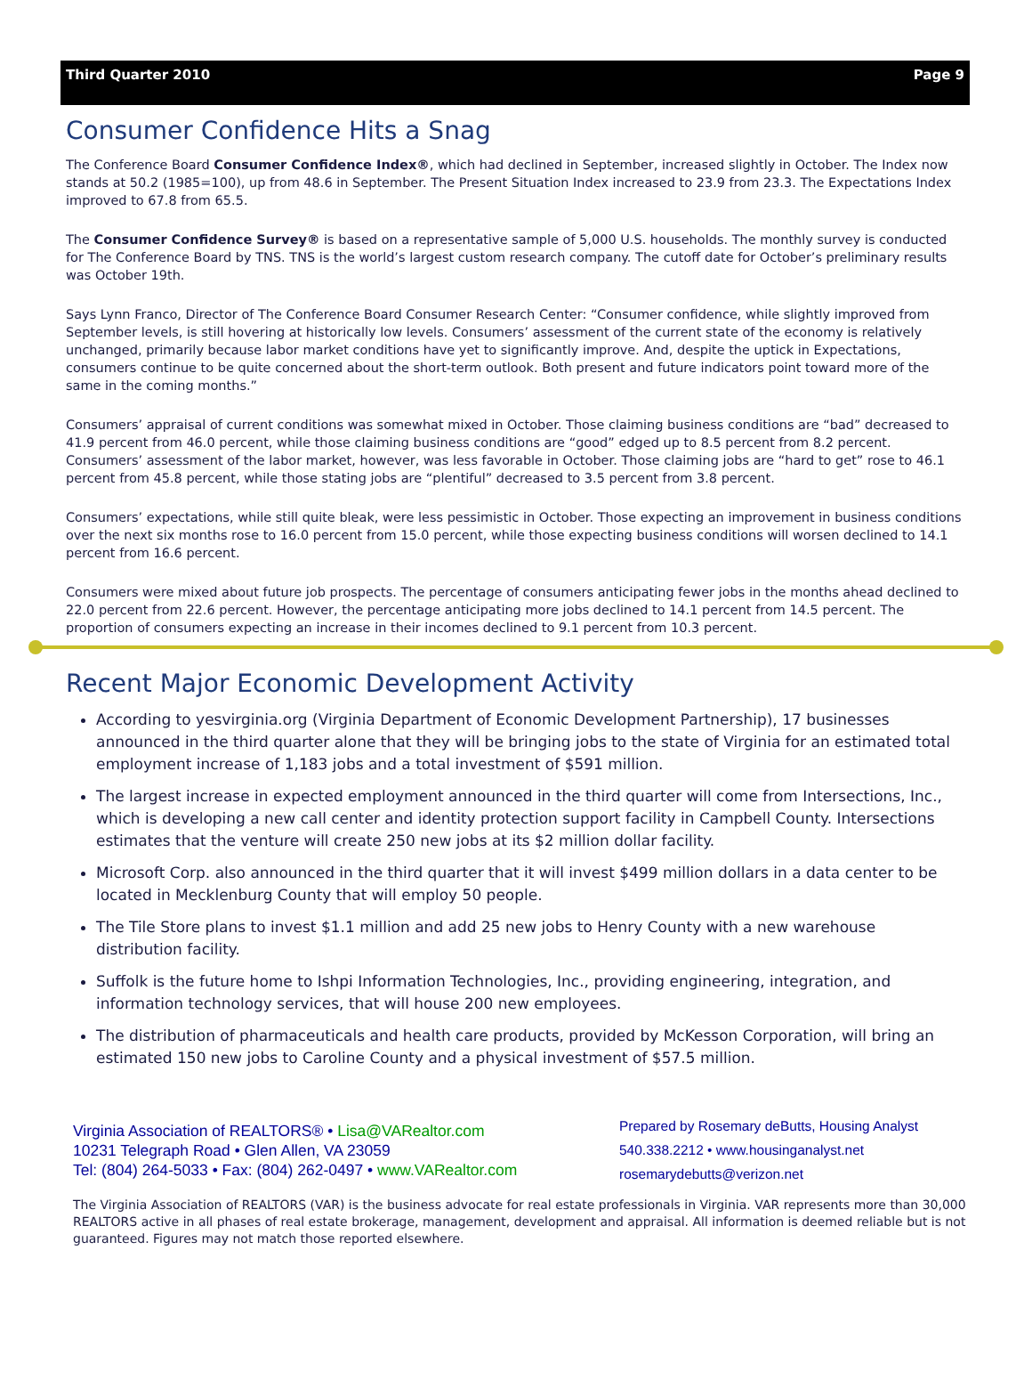Third Quarter 2010 Page 9
Consumer Confidence Hits a Snag
The Conference Board Consumer Confidence Index®, which had declined in September, increased slightly in October. The Index now stands at 50.2 (1985=100), up from 48.6 in September. The Present Situation Index increased to 23.9 from 23.3. The Expectations Index improved to 67.8 from 65.5.
The Consumer Confidence Survey® is based on a representative sample of 5,000 U.S. households. The monthly survey is conducted for The Conference Board by TNS. TNS is the world’s largest custom research company. The cutoff date for October’s preliminary results was October 19th.
Says Lynn Franco, Director of The Conference Board Consumer Research Center: “Consumer confidence, while slightly improved from September levels, is still hovering at historically low levels. Consumers’ assessment of the current state of the economy is relatively unchanged, primarily because labor market conditions have yet to significantly improve. And, despite the uptick in Expectations, consumers continue to be quite concerned about the short-term outlook. Both present and future indicators point toward more of the same in the coming months.”
Consumers’ appraisal of current conditions was somewhat mixed in October. Those claiming business conditions are “bad” decreased to 41.9 percent from 46.0 percent, while those claiming business conditions are “good” edged up to 8.5 percent from 8.2 percent. Consumers’ assessment of the labor market, however, was less favorable in October. Those claiming jobs are “hard to get” rose to 46.1 percent from 45.8 percent, while those stating jobs are “plentiful” decreased to 3.5 percent from 3.8 percent.
Consumers’ expectations, while still quite bleak, were less pessimistic in October. Those expecting an improvement in business conditions over the next six months rose to 16.0 percent from 15.0 percent, while those expecting business conditions will worsen declined to 14.1 percent from 16.6 percent.
Consumers were mixed about future job prospects. The percentage of consumers anticipating fewer jobs in the months ahead declined to 22.0 percent from 22.6 percent. However, the percentage anticipating more jobs declined to 14.1 percent from 14.5 percent. The proportion of consumers expecting an increase in their incomes declined to 9.1 percent from 10.3 percent.
Recent Major Economic Development Activity
According to yesvirginia.org (Virginia Department of Economic Development Partnership), 17 businesses announced in the third quarter alone that they will be bringing jobs to the state of Virginia for an estimated total employment increase of 1,183 jobs and a total investment of $591 million.
The largest increase in expected employment announced in the third quarter will come from Intersections, Inc., which is developing a new call center and identity protection support facility in Campbell County. Intersections estimates that the venture will create 250 new jobs at its $2 million dollar facility.
Microsoft Corp. also announced in the third quarter that it will invest $499 million dollars in a data center to be located in Mecklenburg County that will employ 50 people.
The Tile Store plans to invest $1.1 million and add 25 new jobs to Henry County with a new warehouse distribution facility.
Suffolk is the future home to Ishpi Information Technologies, Inc., providing engineering, integration, and information technology services, that will house 200 new employees.
The distribution of pharmaceuticals and health care products, provided by McKesson Corporation, will bring an estimated 150 new jobs to Caroline County and a physical investment of $57.5 million.
Virginia Association of REALTORS® • Lisa@VARealtor.com
10231 Telegraph Road • Glen Allen, VA 23059
Tel: (804) 264-5033 • Fax: (804) 262-0497 • www.VARealtor.com
Prepared by Rosemary deButts, Housing Analyst
540.338.2212 • www.housinganalyst.net
rosemarydebutts@verizon.net
The Virginia Association of REALTORS (VAR) is the business advocate for real estate professionals in Virginia. VAR represents more than 30,000 REALTORS active in all phases of real estate brokerage, management, development and appraisal. All information is deemed reliable but is not guaranteed. Figures may not match those reported elsewhere.